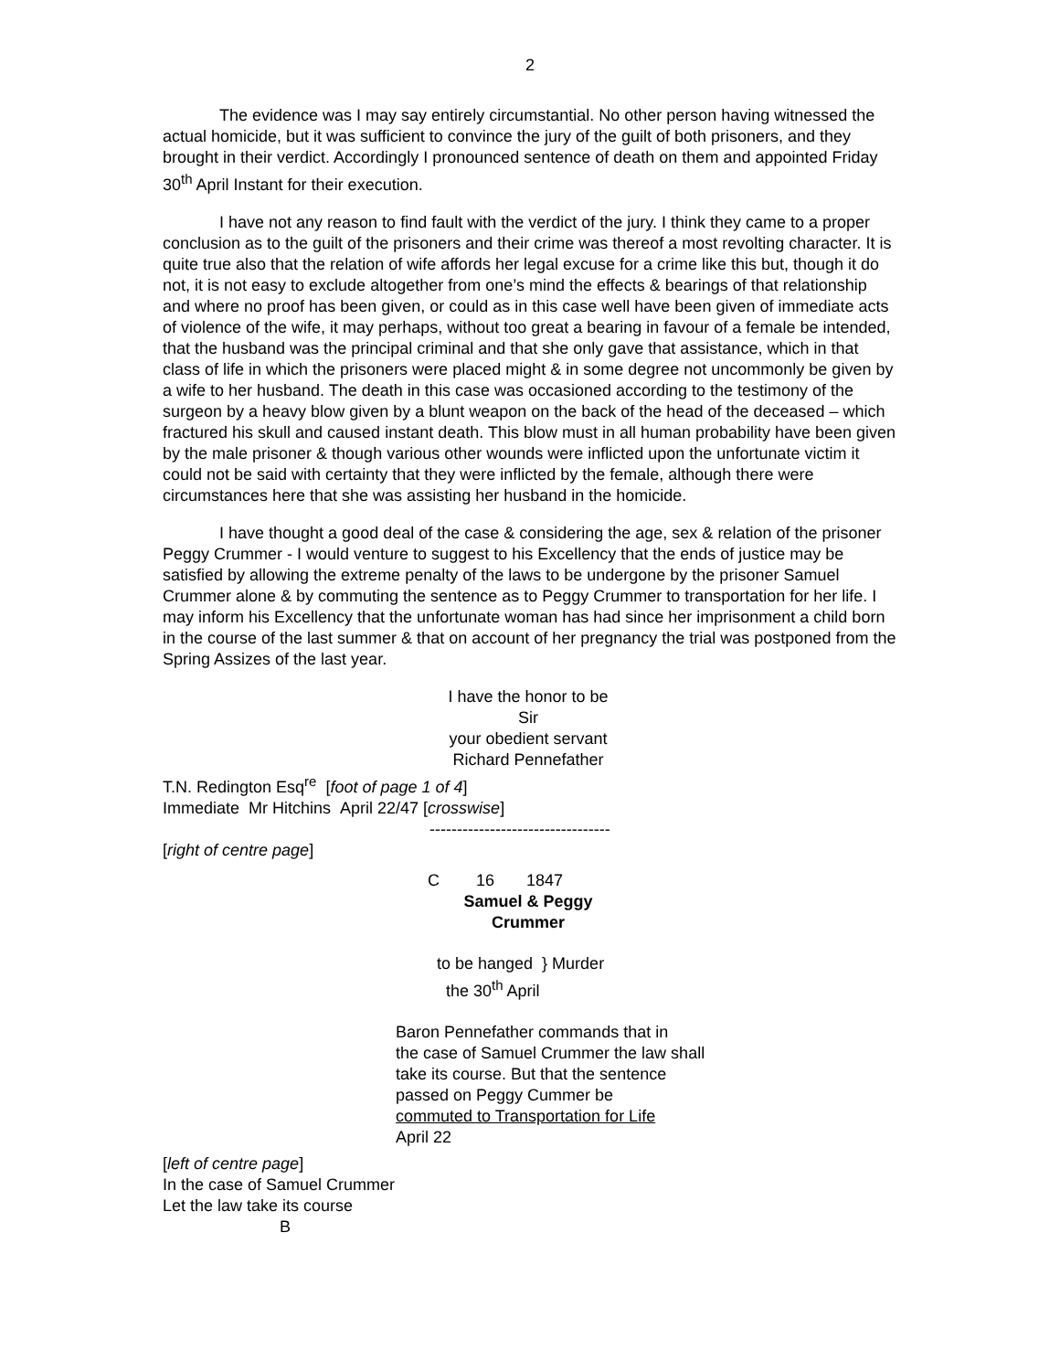2
The evidence was I may say entirely circumstantial. No other person having witnessed the actual homicide, but it was sufficient to convince the jury of the guilt of both prisoners, and they brought in their verdict. Accordingly I pronounced sentence of death on them and appointed Friday 30<sup>th</sup> April Instant for their execution.
I have not any reason to find fault with the verdict of the jury. I think they came to a proper conclusion as to the guilt of the prisoners and their crime was thereof a most revolting character. It is quite true also that the relation of wife affords her legal excuse for a crime like this but, though it do not, it is not easy to exclude altogether from one’s mind the effects & bearings of that relationship and where no proof has been given, or could as in this case well have been given of immediate acts of violence of the wife, it may perhaps, without too great a bearing in favour of a female be intended, that the husband was the principal criminal and that she only gave that assistance, which in that class of life in which the prisoners were placed might & in some degree not uncommonly be given by a wife to her husband. The death in this case was occasioned according to the testimony of the surgeon by a heavy blow given by a blunt weapon on the back of the head of the deceased – which fractured his skull and caused instant death. This blow must in all human probability have been given by the male prisoner & though various other wounds were inflicted upon the unfortunate victim it could not be said with certainty that they were inflicted by the female, although there were circumstances here that she was assisting her husband in the homicide.
I have thought a good deal of the case & considering the age, sex & relation of the prisoner Peggy Crummer - I would venture to suggest to his Excellency that the ends of justice may be satisfied by allowing the extreme penalty of the laws to be undergone by the prisoner Samuel Crummer alone & by commuting the sentence as to Peggy Crummer to transportation for her life. I may inform his Excellency that the unfortunate woman has had since her imprisonment a child born in the course of the last summer & that on account of her pregnancy the trial was postponed from the Spring Assizes of the last year.
I have the honor to be
Sir
your obedient servant
Richard Pennefather
T.N. Redington Esq<sup>re</sup> [foot of page 1 of 4]
Immediate Mr Hitchins April 22/47 [crosswise]
---------------------------------
[right of centre page]
C 16 1847
Samuel & Peggy
Crummer
to be hanged } Murder
the 30<sup>th</sup> April
Baron Pennefather commands that in
the case of Samuel Crummer the law shall
take its course. But that the sentence
passed on Peggy Cummer be
commuted to Transportation for Life
April 22
[left of centre page]
In the case of Samuel Crummer
Let the law take its course
B